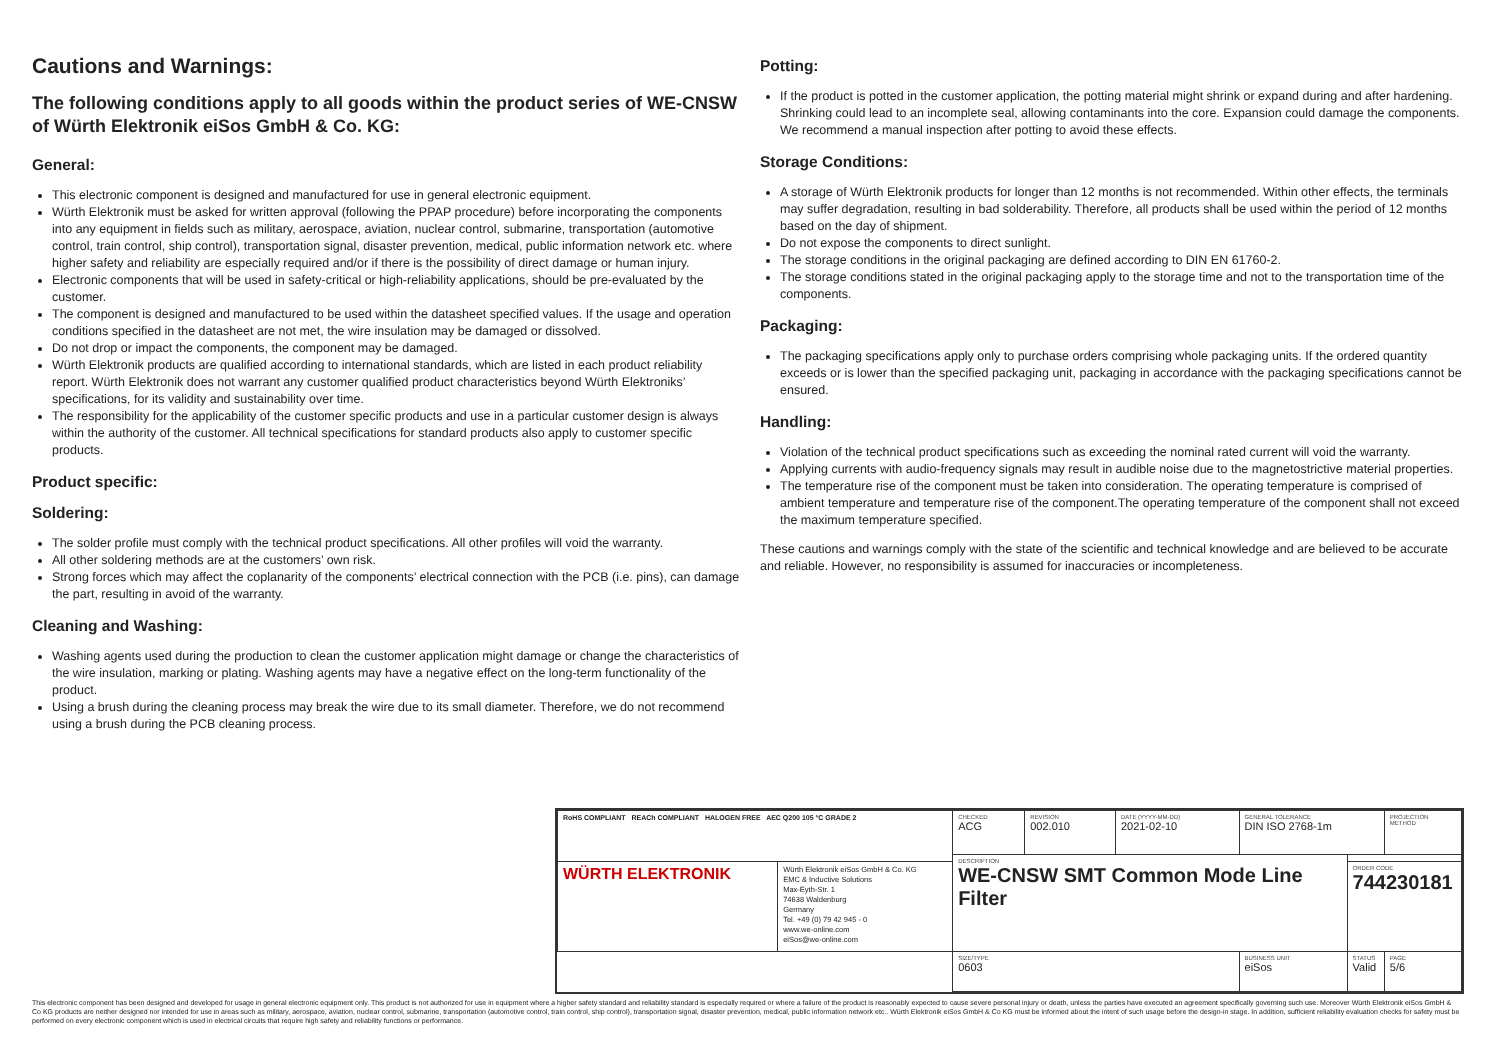Cautions and Warnings:
The following conditions apply to all goods within the product series of WE-CNSW of Würth Elektronik eiSos GmbH & Co. KG:
General:
This electronic component is designed and manufactured for use in general electronic equipment.
Würth Elektronik must be asked for written approval (following the PPAP procedure) before incorporating the components into any equipment in fields such as military, aerospace, aviation, nuclear control, submarine, transportation (automotive control, train control, ship control), transportation signal, disaster prevention, medical, public information network etc. where higher safety and reliability are especially required and/or if there is the possibility of direct damage or human injury.
Electronic components that will be used in safety-critical or high-reliability applications, should be pre-evaluated by the customer.
The component is designed and manufactured to be used within the datasheet specified values. If the usage and operation conditions specified in the datasheet are not met, the wire insulation may be damaged or dissolved.
Do not drop or impact the components, the component may be damaged.
Würth Elektronik products are qualified according to international standards, which are listed in each product reliability report. Würth Elektronik does not warrant any customer qualified product characteristics beyond Würth Elektroniks’ specifications, for its validity and sustainability over time.
The responsibility for the applicability of the customer specific products and use in a particular customer design is always within the authority of the customer. All technical specifications for standard products also apply to customer specific products.
Product specific:
Soldering:
The solder profile must comply with the technical product specifications. All other profiles will void the warranty.
All other soldering methods are at the customers’ own risk.
Strong forces which may affect the coplanarity of the components’ electrical connection with the PCB (i.e. pins), can damage the part, resulting in avoid of the warranty.
Cleaning and Washing:
Washing agents used during the production to clean the customer application might damage or change the characteristics of the wire insulation, marking or plating. Washing agents may have a negative effect on the long-term functionality of the product.
Using a brush during the cleaning process may break the wire due to its small diameter. Therefore, we do not recommend using a brush during the PCB cleaning process.
Potting:
If the product is potted in the customer application, the potting material might shrink or expand during and after hardening. Shrinking could lead to an incomplete seal, allowing contaminants into the core. Expansion could damage the components. We recommend a manual inspection after potting to avoid these effects.
Storage Conditions:
A storage of Würth Elektronik products for longer than 12 months is not recommended. Within other effects, the terminals may suffer degradation, resulting in bad solderability. Therefore, all products shall be used within the period of 12 months based on the day of shipment.
Do not expose the components to direct sunlight.
The storage conditions in the original packaging are defined according to DIN EN 61760-2.
The storage conditions stated in the original packaging apply to the storage time and not to the transportation time of the components.
Packaging:
The packaging specifications apply only to purchase orders comprising whole packaging units. If the ordered quantity exceeds or is lower than the specified packaging unit, packaging in accordance with the packaging specifications cannot be ensured.
Handling:
Violation of the technical product specifications such as exceeding the nominal rated current will void the warranty.
Applying currents with audio-frequency signals may result in audible noise due to the magnetostrictive material properties.
The temperature rise of the component must be taken into consideration. The operating temperature is comprised of ambient temperature and temperature rise of the component.The operating temperature of the component shall not exceed the maximum temperature specified.
These cautions and warnings comply with the state of the scientific and technical knowledge and are believed to be accurate and reliable. However, no responsibility is assumed for inaccuracies or incompleteness.
| RoHS COMPLIANT REACh COMPLIANT HALOGEN FREE AEC Q200 105 °C GRADE 2 | | CHECKED ACG | REVISION 002.010 | DATE (YYYY-MM-DD) 2021-02-10 | GENERAL TOLERANCE DIN ISO 2768-1m | | PROJECTION METHOD |
| | | DESCRIPTION WE-CNSW SMT Common Mode Line Filter | | | | | |
| WÜRTH ELEKTRONIK | Würth Elektronik eiSos GmbH & Co. KG EMC & Inductive Solutions Max-Eyth-Str. 1 74638 Waldenburg Germany Tel. +49 (0) 79 42 945 - 0 www.we-online.com eiSos@we-online.com | | | | | ORDER CODE 744230181 | |
| | | SIZE/TYPE 0603 | | | BUSINESS UNIT eiSos | STATUS Valid | PAGE 5/6 |
This electronic component has been designed and developed for usage in general electronic equipment only. This product is not authorized for use in equipment where a higher safety standard and reliability standard is especially required or where a failure of the product is reasonably expected to cause severe personal injury or death, unless the parties have executed an agreement specifically governing such use. Moreover Würth Elektronik eiSos GmbH & Co KG products are neither designed nor intended for use in areas such as military, aerospace, aviation, nuclear control, submarine, transportation (automotive control, train control, ship control), transportation signal, disaster prevention, medical, public information network etc.. Würth Elektronik eiSos GmbH & Co KG must be informed about the intent of such usage before the design-in stage. In addition, sufficient reliability evaluation checks for safety must be performed on every electronic component which is used in electrical circuits that require high safety and reliability functions or performance.